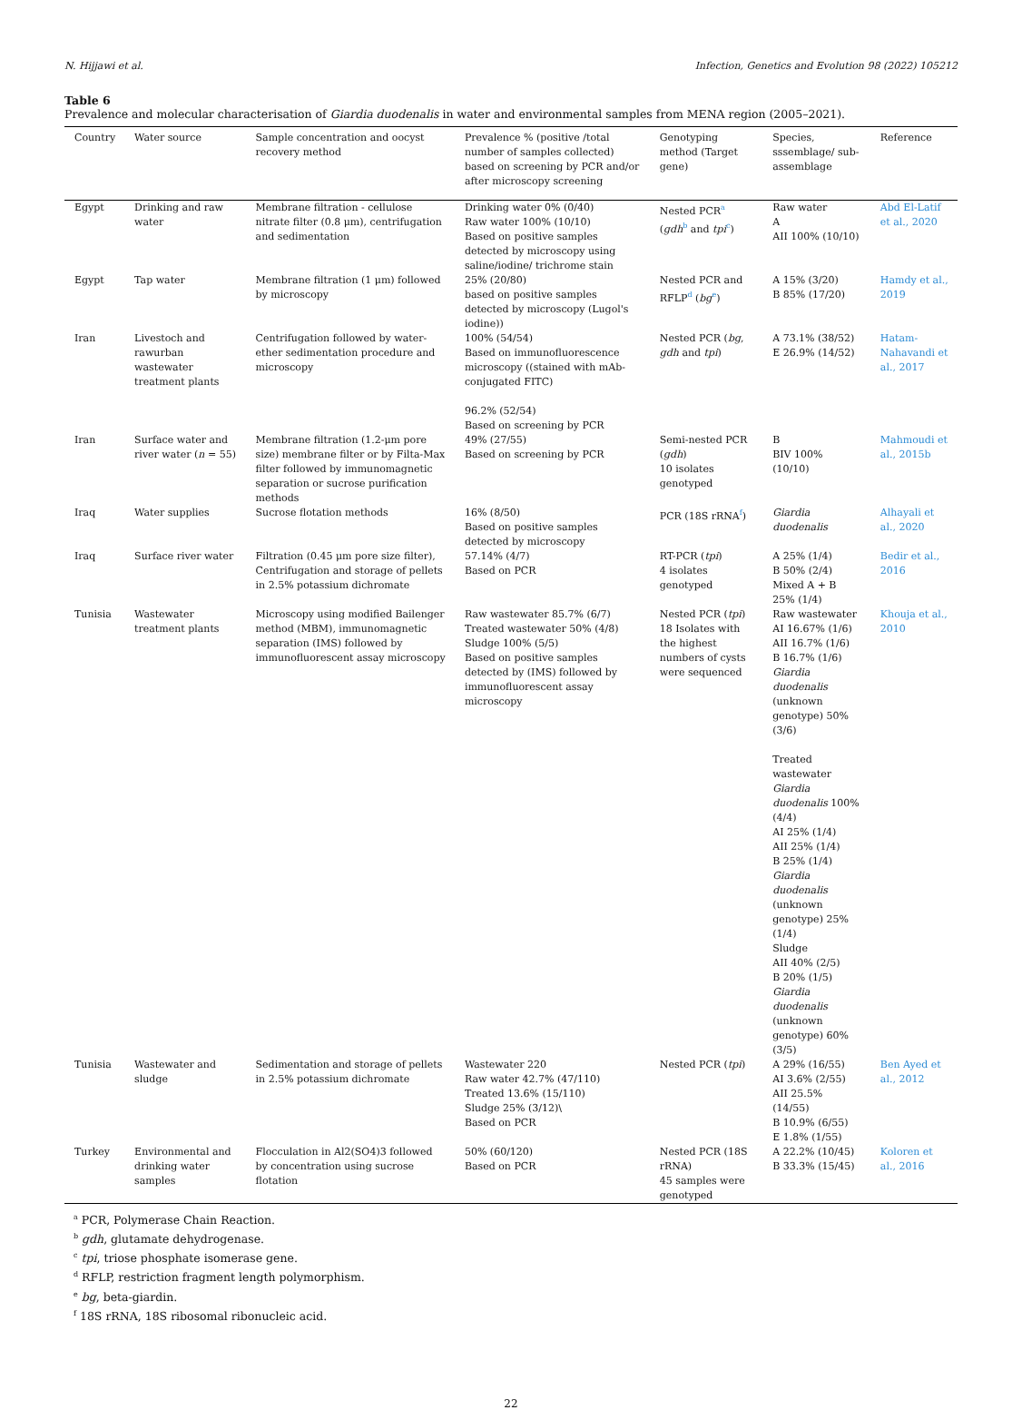N. Hijjawi et al. Infection, Genetics and Evolution 98 (2022) 105212
Table 6
Prevalence and molecular characterisation of Giardia duodenalis in water and environmental samples from MENA region (2005–2021).
| Country | Water source | Sample concentration and oocyst recovery method | Prevalence % (positive /total number of samples collected) based on screening by PCR and/or after microscopy screening | Genotyping method (Target gene) | Species, sssemblage/ sub-assemblage | Reference |
| --- | --- | --- | --- | --- | --- | --- |
| Egypt | Drinking and raw water | Membrane filtration - cellulose nitrate filter (0.8 μm), centrifugation and sedimentation | Drinking water 0% (0/40) Raw water 100% (10/10) Based on positive samples detected by microscopy using saline/iodine/ trichrome stain | Nested PCR<sup>a</sup> ( gdh<sup>b</sup> and tpi<sup>c</sup>) | Raw water A AII 100% (10/10) | Abd El-Latif et al., 2020 |
| Egypt | Tap water | Membrane filtration (1 μm) followed by microscopy | 25% (20/80) based on positive samples detected by microscopy (Lugol's iodine)) | Nested PCR and RFLP<sup>d</sup> ( bg<sup>e</sup>) | A 15% (3/20) B 85% (17/20) | Hamdy et al., 2019 |
| Iran | Livestoch and rawurban wastewater treatment plants | Centrifugation followed by water-ether sedimentation procedure and microscopy | 100% (54/54) Based on immunofluorescence microscopy ((stained with mAb-conjugated FITC) 96.2% (52/54) Based on screening by PCR | Nested PCR ( bg , gdh and tpi ) | A 73.1% (38/52) E 26.9% (14/52) | Hatam-Nahavandi et al., 2017 |
| Iran | Surface water and river water ( n = 55) | Membrane filtration (1.2-μm pore size) membrane filter or by Filta-Max filter followed by immunomagnetic separation or sucrose purification methods | 49% (27/55) Based on screening by PCR | Semi-nested PCR ( gdh ) 10 isolates genotyped | B BIV 100% (10/10) | Mahmoudi et al., 2015b |
| Iraq | Water supplies | Sucrose flotation methods | 16% (8/50) Based on positive samples detected by microscopy | PCR (18S rRNA<sup>f</sup>) | Giardia duodenalis | Alhayali et al., 2020 |
| Iraq | Surface river water | Filtration (0.45 μm pore size filter), Centrifugation and storage of pellets in 2.5% potassium dichromate | 57.14% (4/7) Based on PCR | RT-PCR ( tpi ) 4 isolates genotyped | A 25% (1/4) B 50% (2/4) Mixed A + B 25% (1/4) | Bedir et al., 2016 |
| Tunisia | Wastewater treatment plants | Microscopy using modified Bailenger method (MBM), immunomagnetic separation (IMS) followed by immunofluorescent assay microscopy | Raw wastewater 85.7% (6/7) Treated wastewater 50% (4/8) Sludge 100% (5/5) Based on positive samples detected by (IMS) followed by immunofluorescent assay microscopy | Nested PCR ( tpi ) 18 Isolates with the highest numbers of cysts were sequenced | Raw wastewater AI 16.67% (1/6) AII 16.7% (1/6) B 16.7% (1/6) Giardia duodenalis (unknown genotype) 50% (3/6) Treated wastewater Giardia duodenalis 100% (4/4) AI 25% (1/4) AII 25% (1/4) B 25% (1/4) Giardia duodenalis (unknown genotype) 25% (1/4) Sludge AII 40% (2/5) B 20% (1/5) Giardia duodenalis (unknown genotype) 60% (3/5) | Khouja et al., 2010 |
| Tunisia | Wastewater and sludge | Sedimentation and storage of pellets in 2.5% potassium dichromate | Wastewater 220 Raw water 42.7% (47/110) Treated 13.6% (15/110) Sludge 25% (3/12)\ Based on PCR | Nested PCR ( tpi ) | A 29% (16/55) AI 3.6% (2/55) AII 25.5% (14/55) B 10.9% (6/55) E 1.8% (1/55) | Ben Ayed et al., 2012 |
| Turkey | Environmental and drinking water samples | Flocculation in Al2(SO4)3 followed by concentration using sucrose flotation | 50% (60/120) Based on PCR | Nested PCR (18S rRNA) 45 samples were genotyped | A 22.2% (10/45) B 33.3% (15/45) | Koloren et al., 2016 |
<sup>a</sup> PCR, Polymerase Chain Reaction.
<sup>b</sup> gdh, glutamate dehydrogenase.
<sup>c</sup> tpi, triose phosphate isomerase gene.
<sup>d</sup> RFLP, restriction fragment length polymorphism.
<sup>e</sup> bg, beta-giardin.
<sup>f</sup> 18S rRNA, 18S ribosomal ribonucleic acid.
22